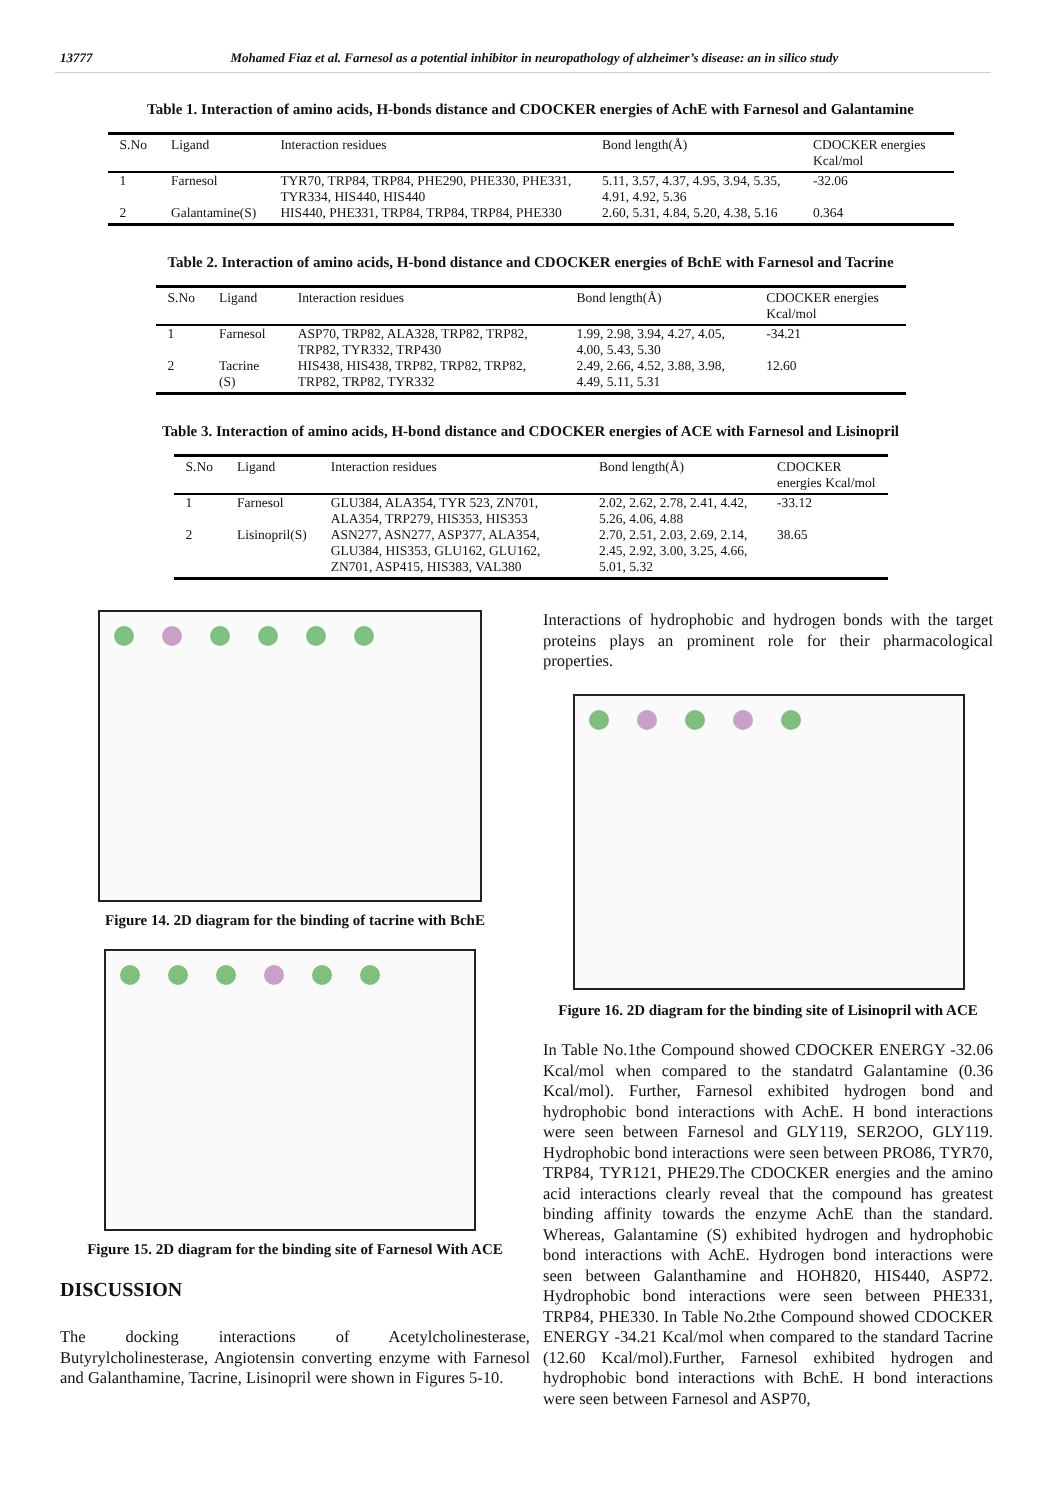13777 Mohamed Fiaz et al. Farnesol as a potential inhibitor in neuropathology of alzheimer’s disease: an in silico study
Table 1. Interaction of amino acids, H-bonds distance and CDOCKER energies of AchE with Farnesol and Galantamine
| S.No | Ligand | Interaction residues | Bond length(Å) | CDOCKER energies Kcal/mol |
| --- | --- | --- | --- | --- |
| 1 | Farnesol | TYR70, TRP84, TRP84, PHE290, PHE330, PHE331, TYR334, HIS440, HIS440 | 5.11, 3.57, 4.37, 4.95, 3.94, 5.35, 4.91, 4.92, 5.36 | -32.06 |
| 2 | Galantamine(S) | HIS440, PHE331, TRP84, TRP84, TRP84, PHE330 | 2.60, 5.31, 4.84, 5.20, 4.38, 5.16 | 0.364 |
Table 2. Interaction of amino acids, H-bond distance and CDOCKER energies of BchE with Farnesol and Tacrine
| S.No | Ligand | Interaction residues | Bond length(Å) | CDOCKER energies Kcal/mol |
| --- | --- | --- | --- | --- |
| 1 | Farnesol | ASP70, TRP82, ALA328, TRP82, TRP82, TRP82, TYR332, TRP430 | 1.99, 2.98, 3.94, 4.27, 4.05, 4.00, 5.43, 5.30 | -34.21 |
| 2 | Tacrine (S) | HIS438, HIS438, TRP82, TRP82, TRP82, TRP82, TRP82, TYR332 | 2.49, 2.66, 4.52, 3.88, 3.98, 4.49, 5.11, 5.31 | 12.60 |
Table 3. Interaction of amino acids, H-bond distance and CDOCKER energies of ACE with Farnesol and Lisinopril
| S.No | Ligand | Interaction residues | Bond length(Å) | CDOCKER energies Kcal/mol |
| --- | --- | --- | --- | --- |
| 1 | Farnesol | GLU384, ALA354, TYR 523, ZN701, ALA354, TRP279, HIS353, HIS353 | 2.02, 2.62, 2.78, 2.41, 4.42, 5.26, 4.06, 4.88 | -33.12 |
| 2 | Lisinopril(S) | ASN277, ASN277, ASP377, ALA354, GLU384, HIS353, GLU162, GLU162, ZN701, ASP415, HIS383, VAL380 | 2.70, 2.51, 2.03, 2.69, 2.14, 2.45, 2.92, 3.00, 3.25, 4.66, 5.01, 5.32 | 38.65 |
Figure 14. 2D diagram for the binding of tacrine with BchE
Figure 15. 2D diagram for the binding site of Farnesol With ACE
DISCUSSION
The docking interactions of Acetylcholinesterase, Butyrylcholinesterase, Angiotensin converting enzyme with Farnesol and Galanthamine, Tacrine, Lisinopril were shown in Figures 5-10.
Interactions of hydrophobic and hydrogen bonds with the target proteins plays an prominent role for their pharmacological properties.
Figure 16. 2D diagram for the binding site of Lisinopril with ACE
In Table No.1the Compound showed CDOCKER ENERGY -32.06 Kcal/mol when compared to the standatrd Galantamine (0.36 Kcal/mol). Further, Farnesol exhibited hydrogen bond and hydrophobic bond interactions with AchE. H bond interactions were seen between Farnesol and GLY119, SER2OO, GLY119. Hydrophobic bond interactions were seen between PRO86, TYR70, TRP84, TYR121, PHE29.The CDOCKER energies and the amino acid interactions clearly reveal that the compound has greatest binding affinity towards the enzyme AchE than the standard. Whereas, Galantamine (S) exhibited hydrogen and hydrophobic bond interactions with AchE. Hydrogen bond interactions were seen between Galanthamine and HOH820, HIS440, ASP72. Hydrophobic bond interactions were seen between PHE331, TRP84, PHE330. In Table No.2the Compound showed CDOCKER ENERGY -34.21 Kcal/mol when compared to the standard Tacrine (12.60 Kcal/mol).Further, Farnesol exhibited hydrogen and hydrophobic bond interactions with BchE. H bond interactions were seen between Farnesol and ASP70,